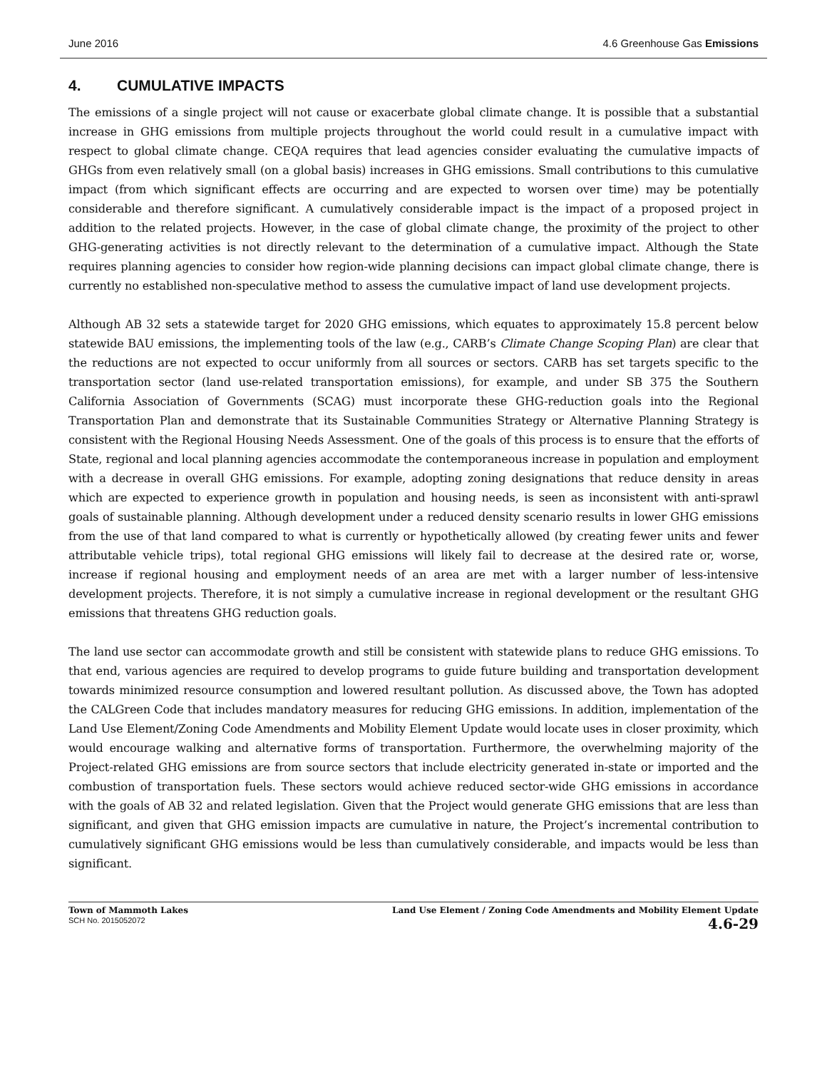June 2016 4.6 Greenhouse Gas Emissions
4. CUMULATIVE IMPACTS
The emissions of a single project will not cause or exacerbate global climate change. It is possible that a substantial increase in GHG emissions from multiple projects throughout the world could result in a cumulative impact with respect to global climate change. CEQA requires that lead agencies consider evaluating the cumulative impacts of GHGs from even relatively small (on a global basis) increases in GHG emissions. Small contributions to this cumulative impact (from which significant effects are occurring and are expected to worsen over time) may be potentially considerable and therefore significant. A cumulatively considerable impact is the impact of a proposed project in addition to the related projects. However, in the case of global climate change, the proximity of the project to other GHG-generating activities is not directly relevant to the determination of a cumulative impact. Although the State requires planning agencies to consider how region-wide planning decisions can impact global climate change, there is currently no established non-speculative method to assess the cumulative impact of land use development projects.
Although AB 32 sets a statewide target for 2020 GHG emissions, which equates to approximately 15.8 percent below statewide BAU emissions, the implementing tools of the law (e.g., CARB’s Climate Change Scoping Plan) are clear that the reductions are not expected to occur uniformly from all sources or sectors. CARB has set targets specific to the transportation sector (land use-related transportation emissions), for example, and under SB 375 the Southern California Association of Governments (SCAG) must incorporate these GHG-reduction goals into the Regional Transportation Plan and demonstrate that its Sustainable Communities Strategy or Alternative Planning Strategy is consistent with the Regional Housing Needs Assessment. One of the goals of this process is to ensure that the efforts of State, regional and local planning agencies accommodate the contemporaneous increase in population and employment with a decrease in overall GHG emissions. For example, adopting zoning designations that reduce density in areas which are expected to experience growth in population and housing needs, is seen as inconsistent with anti-sprawl goals of sustainable planning. Although development under a reduced density scenario results in lower GHG emissions from the use of that land compared to what is currently or hypothetically allowed (by creating fewer units and fewer attributable vehicle trips), total regional GHG emissions will likely fail to decrease at the desired rate or, worse, increase if regional housing and employment needs of an area are met with a larger number of less-intensive development projects. Therefore, it is not simply a cumulative increase in regional development or the resultant GHG emissions that threatens GHG reduction goals.
The land use sector can accommodate growth and still be consistent with statewide plans to reduce GHG emissions. To that end, various agencies are required to develop programs to guide future building and transportation development towards minimized resource consumption and lowered resultant pollution. As discussed above, the Town has adopted the CALGreen Code that includes mandatory measures for reducing GHG emissions. In addition, implementation of the Land Use Element/Zoning Code Amendments and Mobility Element Update would locate uses in closer proximity, which would encourage walking and alternative forms of transportation. Furthermore, the overwhelming majority of the Project-related GHG emissions are from source sectors that include electricity generated in-state or imported and the combustion of transportation fuels. These sectors would achieve reduced sector-wide GHG emissions in accordance with the goals of AB 32 and related legislation. Given that the Project would generate GHG emissions that are less than significant, and given that GHG emission impacts are cumulative in nature, the Project’s incremental contribution to cumulatively significant GHG emissions would be less than cumulatively considerable, and impacts would be less than significant.
Town of Mammoth Lakes
SCH No. 2015052072
Land Use Element / Zoning Code Amendments and Mobility Element Update
4.6-29